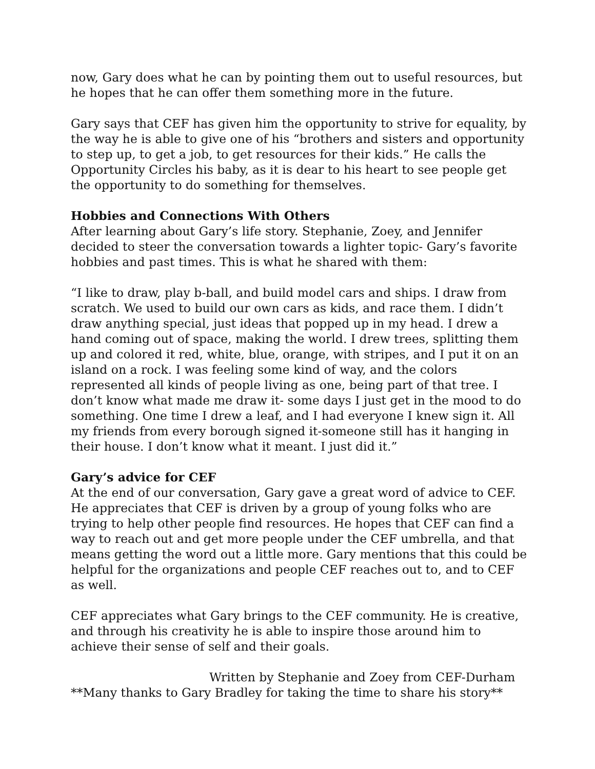now, Gary does what he can by pointing them out to useful resources, but he hopes that he can offer them something more in the future.
Gary says that CEF has given him the opportunity to strive for equality, by the way he is able to give one of his “brothers and sisters and opportunity to step up, to get a job, to get resources for their kids.” He calls the Opportunity Circles his baby, as it is dear to his heart to see people get the opportunity to do something for themselves.
Hobbies and Connections With Others
After learning about Gary’s life story. Stephanie, Zoey, and Jennifer decided to steer the conversation towards a lighter topic- Gary’s favorite hobbies and past times. This is what he shared with them:
“I like to draw, play b-ball, and build model cars and ships. I draw from scratch. We used to build our own cars as kids, and race them. I didn’t draw anything special, just ideas that popped up in my head. I drew a hand coming out of space, making the world. I drew trees, splitting them up and colored it red, white, blue, orange, with stripes, and I put it on an island on a rock. I was feeling some kind of way, and the colors represented all kinds of people living as one, being part of that tree. I don’t know what made me draw it- some days I just get in the mood to do something. One time I drew a leaf, and I had everyone I knew sign it. All my friends from every borough signed it-someone still has it hanging in their house. I don’t know what it meant. I just did it.”
Gary’s advice for CEF
At the end of our conversation, Gary gave a great word of advice to CEF. He appreciates that CEF is driven by a group of young folks who are trying to help other people find resources. He hopes that CEF can find a way to reach out and get more people under the CEF umbrella, and that means getting the word out a little more. Gary mentions that this could be helpful for the organizations and people CEF reaches out to, and to CEF as well.
CEF appreciates what Gary brings to the CEF community. He is creative, and through his creativity he is able to inspire those around him to achieve their sense of self and their goals.
Written by Stephanie and Zoey from CEF-Durham
**Many thanks to Gary Bradley for taking the time to share his story**